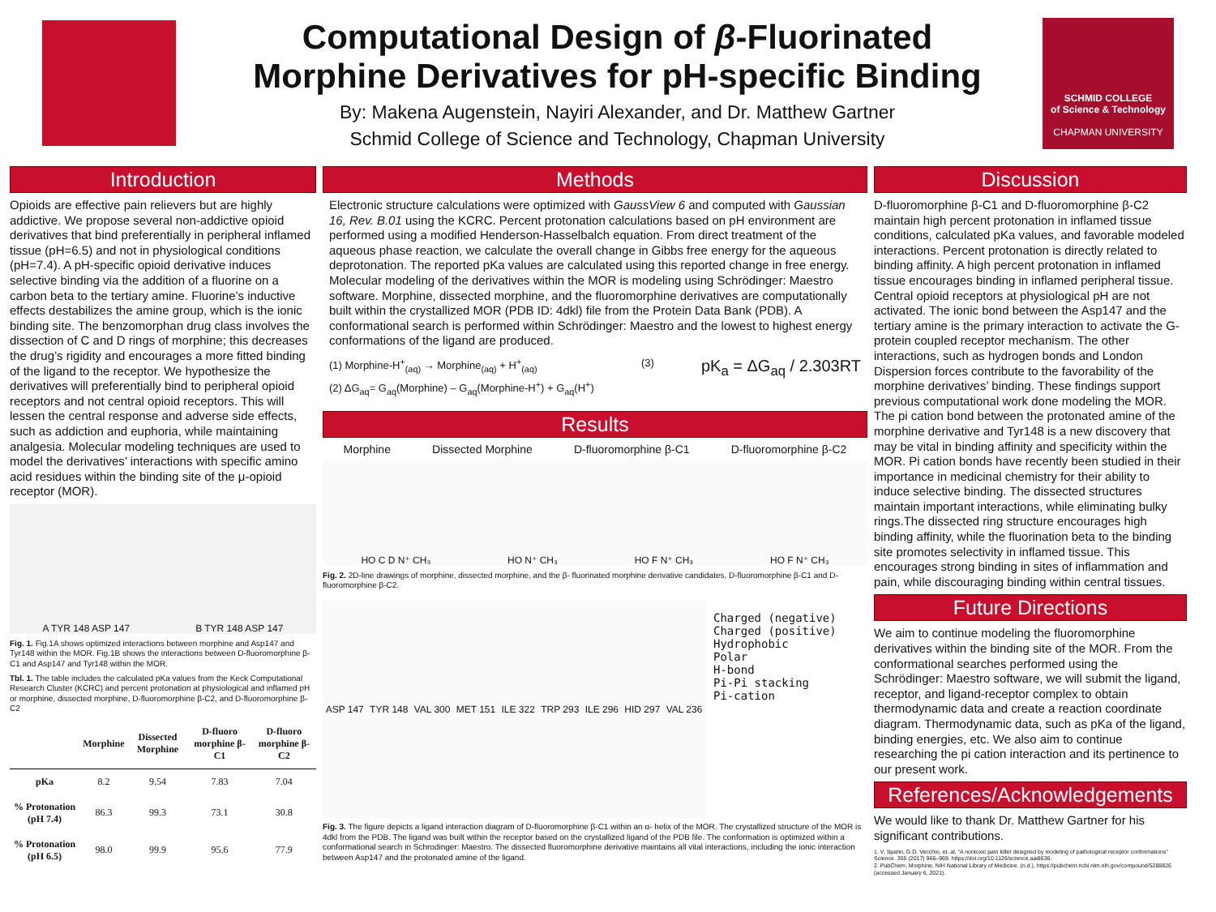Computational Design of β-Fluorinated
Morphine Derivatives for pH-specific Binding
By: Makena Augenstein, Nayiri Alexander, and Dr. Matthew Gartner
Schmid College of Science and Technology, Chapman University
SCHMID COLLEGE
of Science & Technology
CHAPMAN UNIVERSITY
Introduction
Opioids are effective pain relievers but are highly addictive. We propose several non-addictive opioid derivatives that bind preferentially in peripheral inflamed tissue (pH=6.5) and not in physiological conditions (pH=7.4). A pH-specific opioid derivative induces selective binding via the addition of a fluorine on a carbon beta to the tertiary amine. Fluorine’s inductive effects destabilizes the amine group, which is the ionic binding site. The benzomorphan drug class involves the dissection of C and D rings of morphine; this decreases the drug’s rigidity and encourages a more fitted binding of the ligand to the receptor. We hypothesize the derivatives will preferentially bind to peripheral opioid receptors and not central opioid receptors. This will lessen the central response and adverse side effects, such as addiction and euphoria, while maintaining analgesia. Molecular modeling techniques are used to model the derivatives’ interactions with specific amino acid residues within the binding site of the μ-opioid receptor (MOR).
A TYR 148 ASP 147 B TYR 148 ASP 147
Fig. 1. Fig.1A shows optimized interactions between morphine and Asp147 and Tyr148 within the MOR. Fig.1B shows the interactions between D-fluoromorphine β-C1 and Asp147 and Tyr148 within the MOR.
Tbl. 1. The table includes the calculated pKa values from the Keck Computational Research Cluster (KCRC) and percent protonation at physiological and inflamed pH or morphine, dissected morphine, D-fluoromorphine β-C2, and D-fluoromorphine β-C2
| | Morphine | Dissected Morphine | D-fluoro morphine β-C1 | D-fluoro morphine β-C2 |
| --- | --- | --- | --- | --- |
| pKa | 8.2 | 9.54 | 7.83 | 7.04 |
| % Protonation (pH 7.4) | 86.3 | 99.3 | 73.1 | 30.8 |
| % Protonation (pH 6.5) | 98.0 | 99.9 | 95.6 | 77.9 |
Methods
Electronic structure calculations were optimized with GaussView 6 and computed with Gaussian 16, Rev. B.01 using the KCRC. Percent protonation calculations based on pH environment are performed using a modified Henderson-Hasselbalch equation. From direct treatment of the aqueous phase reaction, we calculate the overall change in Gibbs free energy for the aqueous deprotonation. The reported pKa values are calculated using this reported change in free energy. Molecular modeling of the derivatives within the MOR is modeling using Schrödinger: Maestro software. Morphine, dissected morphine, and the fluoromorphine derivatives are computationally built within the crystallized MOR (PDB ID: 4dkl) file from the Protein Data Bank (PDB). A conformational search is performed within Schrödinger: Maestro and the lowest to highest energy conformations of the ligand are produced.
(1) Morphine-H<sup>+</sup><sub>(aq)</sub> → Morphine<sub>(aq)</sub> + H<sup>+</sup><sub>(aq)</sub>
(2) ΔG<sub>aq</sub>= G<sub>aq</sub>(Morphine) – G<sub>aq</sub>(Morphine-H<sup>+</sup>) + G<sub>aq</sub>(H<sup>+</sup>)
(3)
pK<sub>a</sub> = ΔG<sub>aq</sub> / 2.303RT
Results
Morphine Dissected Morphine D-fluoromorphine β-C1 D-fluoromorphine β-C2
HO C D N⁺ CH₃ HO N⁺ CH₃ HO F N⁺ CH₃ HO F N⁺ CH₃
Fig. 2. 2D-line drawings of morphine, dissected morphine, and the β- fluorinated morphine derivative candidates, D-fluoromorphine β-C1 and D-fluoromorphine β-C2.
ASP 147 TYR 148 VAL 300 MET 151 ILE 322 TRP 293 ILE 296 HID 297 VAL 236
Charged (negative)
Charged (positive)
Hydrophobic
Polar
H-bond
Pi-Pi stacking
Pi-cation
Fig. 3. The figure depicts a ligand interaction diagram of D-fluoromorphine β-C1 within an α- helix of the MOR. The crystallized structure of the MOR is 4dkl from the PDB. The ligand was built within the receptor based on the crystallized ligand of the PDB file. The conformation is optimized within a conformational search in Schrodinger: Maestro. The dissected fluoromorphine derivative maintains all vital interactions, including the ionic interaction between Asp147 and the protonated amine of the ligand.
Discussion
D-fluoromorphine β-C1 and D-fluoromorphine β-C2 maintain high percent protonation in inflamed tissue conditions, calculated pKa values, and favorable modeled interactions. Percent protonation is directly related to binding affinity. A high percent protonation in inflamed tissue encourages binding in inflamed peripheral tissue. Central opioid receptors at physiological pH are not activated. The ionic bond between the Asp147 and the tertiary amine is the primary interaction to activate the G-protein coupled receptor mechanism. The other interactions, such as hydrogen bonds and London Dispersion forces contribute to the favorability of the morphine derivatives’ binding. These findings support previous computational work done modeling the MOR. The pi cation bond between the protonated amine of the morphine derivative and Tyr148 is a new discovery that may be vital in binding affinity and specificity within the MOR. Pi cation bonds have recently been studied in their importance in medicinal chemistry for their ability to induce selective binding. The dissected structures maintain important interactions, while eliminating bulky rings.The dissected ring structure encourages high binding affinity, while the fluorination beta to the binding site promotes selectivity in inflamed tissue. This encourages strong binding in sites of inflammation and pain, while discouraging binding within central tissues.
Future Directions
We aim to continue modeling the fluoromorphine derivatives within the binding site of the MOR. From the conformational searches performed using the Schrödinger: Maestro software, we will submit the ligand, receptor, and ligand-receptor complex to obtain thermodynamic data and create a reaction coordinate diagram. Thermodynamic data, such as pKa of the ligand, binding energies, etc. We also aim to continue researching the pi cation interaction and its pertinence to our present work.
References/Acknowledgements
We would like to thank Dr. Matthew Gartner for his significant contributions.
1. V. Spahn, G.D. Vecchio, et. al, “A nontoxic pain killer designed by modeling of pathological receptor conformations” Science. 355 (2017) 966–969. https://doi.org/10.1126/science.aai8636.
2. PubChem, Morphine, NIH National Library of Medicine. (n.d.). https://pubchem.ncbi.nlm.nih.gov/compound/5288826 (accessed January 6, 2021).